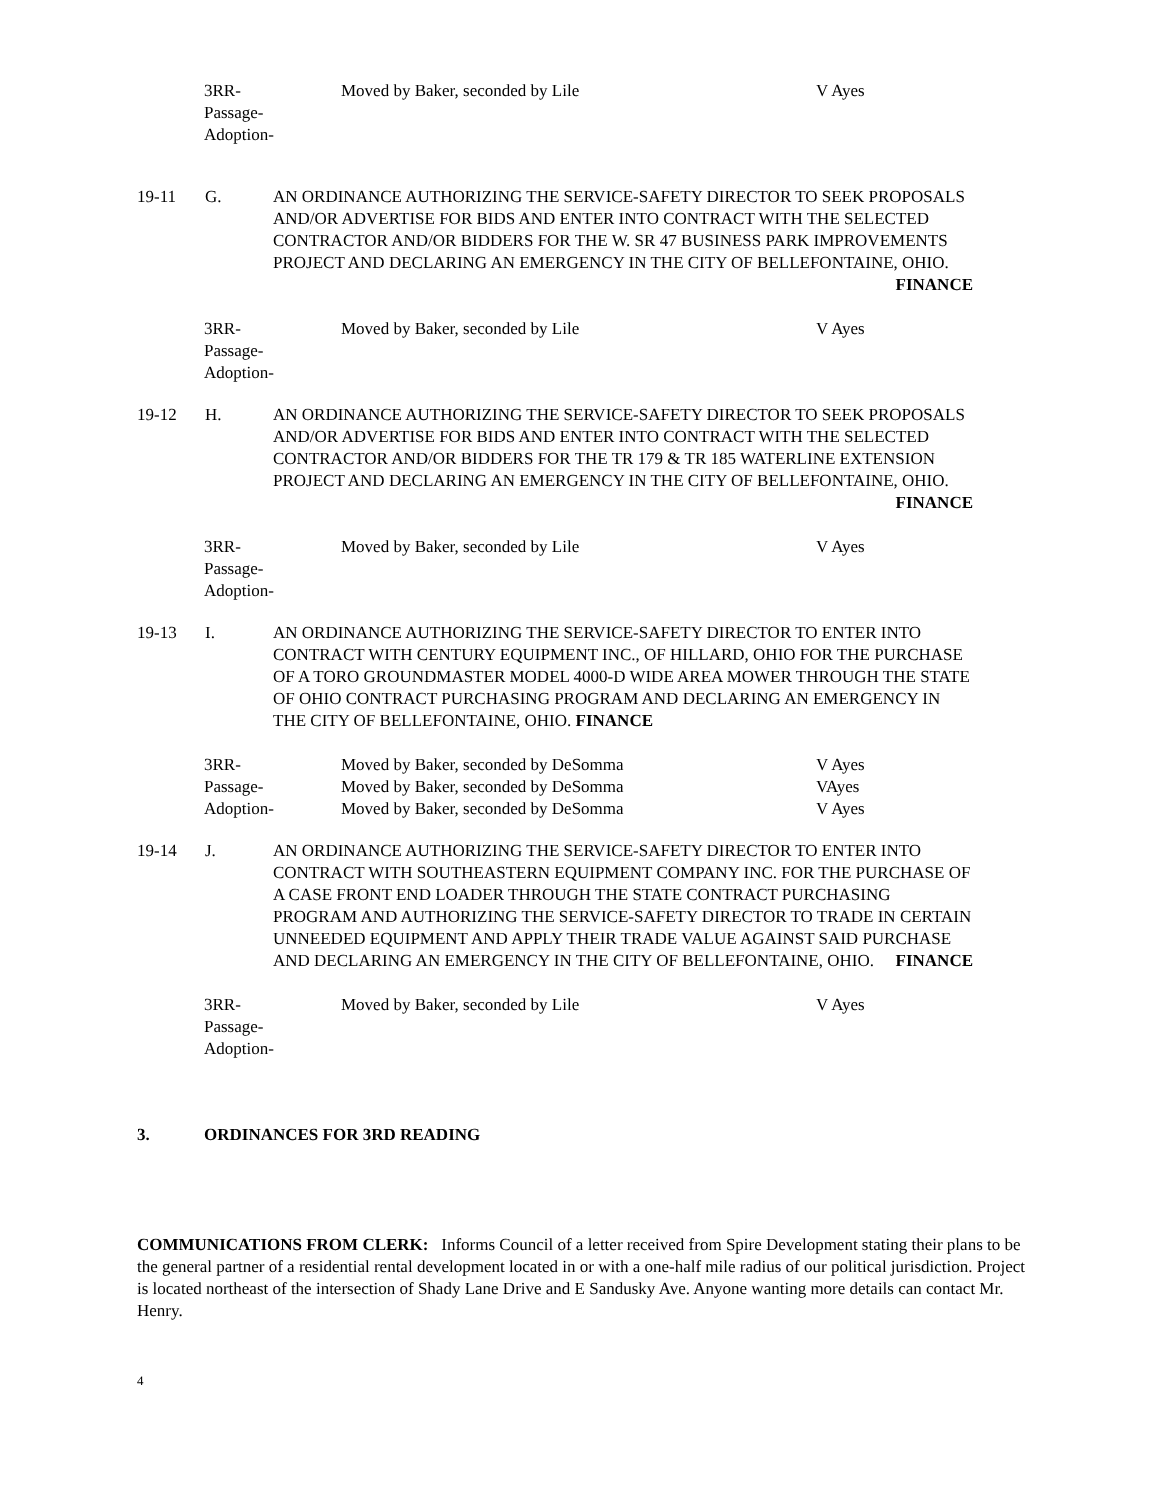3RR-
Passage-
Adoption-
Moved by Baker, seconded by Lile
V Ayes
19-11
G.
AN ORDINANCE AUTHORIZING THE SERVICE-SAFETY DIRECTOR TO SEEK PROPOSALS AND/OR ADVERTISE FOR BIDS AND ENTER INTO CONTRACT WITH THE SELECTED CONTRACTOR AND/OR BIDDERS FOR THE W. SR 47 BUSINESS PARK IMPROVEMENTS PROJECT AND DECLARING AN EMERGENCY IN THE CITY OF BELLEFONTAINE, OHIO. FINANCE
3RR-
Passage-
Adoption-
Moved by Baker, seconded by Lile
V Ayes
19-12
H.
AN ORDINANCE AUTHORIZING THE SERVICE-SAFETY DIRECTOR TO SEEK PROPOSALS AND/OR ADVERTISE FOR BIDS AND ENTER INTO CONTRACT WITH THE SELECTED CONTRACTOR AND/OR BIDDERS FOR THE TR 179 & TR 185 WATERLINE EXTENSION PROJECT AND DECLARING AN EMERGENCY IN THE CITY OF BELLEFONTAINE, OHIO. FINANCE
3RR-
Passage-
Adoption-
Moved by Baker, seconded by Lile
V Ayes
19-13
I.
AN ORDINANCE AUTHORIZING THE SERVICE-SAFETY DIRECTOR TO ENTER INTO CONTRACT WITH CENTURY EQUIPMENT INC., OF HILLARD, OHIO FOR THE PURCHASE OF A TORO GROUNDMASTER MODEL 4000-D WIDE AREA MOWER THROUGH THE STATE OF OHIO CONTRACT PURCHASING PROGRAM AND DECLARING AN EMERGENCY IN THE CITY OF BELLEFONTAINE, OHIO. FINANCE
3RR-
Passage-
Adoption-
Moved by Baker, seconded by DeSomma
Moved by Baker, seconded by DeSomma
Moved by Baker, seconded by DeSomma
V Ayes
VAyes
V Ayes
19-14
J.
AN ORDINANCE AUTHORIZING THE SERVICE-SAFETY DIRECTOR TO ENTER INTO CONTRACT WITH SOUTHEASTERN EQUIPMENT COMPANY INC. FOR THE PURCHASE OF A CASE FRONT END LOADER THROUGH THE STATE CONTRACT PURCHASING PROGRAM AND AUTHORIZING THE SERVICE-SAFETY DIRECTOR TO TRADE IN CERTAIN UNNEEDED EQUIPMENT AND APPLY THEIR TRADE VALUE AGAINST SAID PURCHASE AND DECLARING AN EMERGENCY IN THE CITY OF BELLEFONTAINE, OHIO. FINANCE
3RR-
Passage-
Adoption-
Moved by Baker, seconded by Lile
V Ayes
3. ORDINANCES FOR 3RD READING
COMMUNICATIONS FROM CLERK: Informs Council of a letter received from Spire Development stating their plans to be the general partner of a residential rental development located in or with a one-half mile radius of our political jurisdiction. Project is located northeast of the intersection of Shady Lane Drive and E Sandusky Ave. Anyone wanting more details can contact Mr. Henry.
4